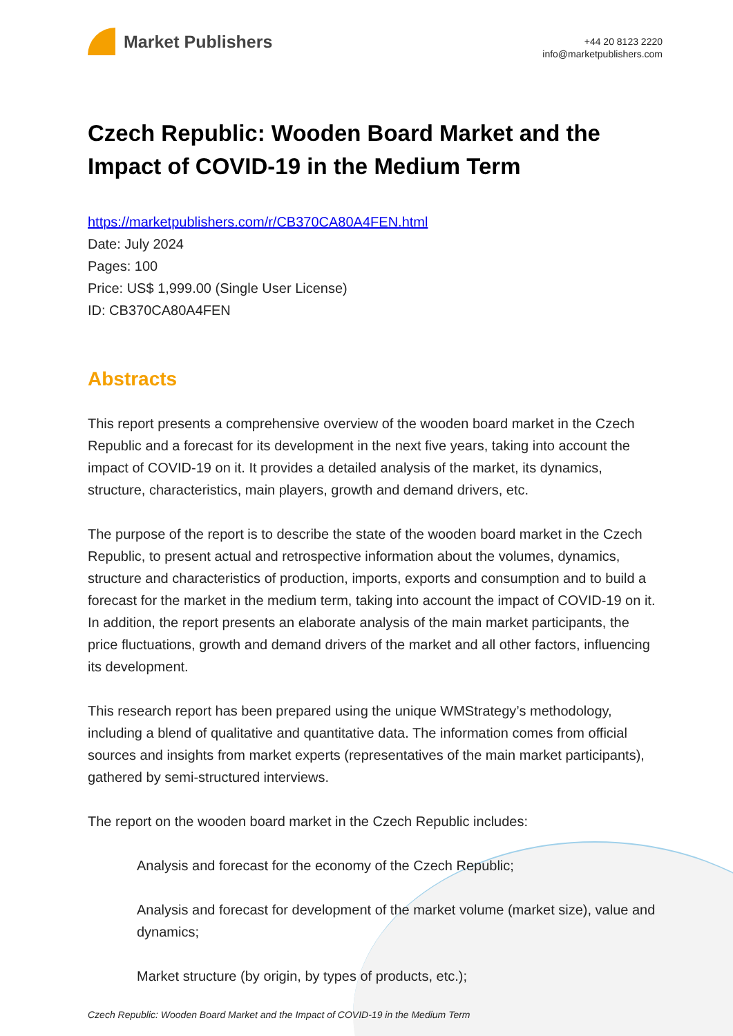Market Publishers
+44 20 8123 2220
info@marketpublishers.com
Czech Republic: Wooden Board Market and the Impact of COVID-19 in the Medium Term
https://marketpublishers.com/r/CB370CA80A4FEN.html
Date: July 2024
Pages: 100
Price: US$ 1,999.00 (Single User License)
ID: CB370CA80A4FEN
Abstracts
This report presents a comprehensive overview of the wooden board market in the Czech Republic and a forecast for its development in the next five years, taking into account the impact of COVID-19 on it. It provides a detailed analysis of the market, its dynamics, structure, characteristics, main players, growth and demand drivers, etc.
The purpose of the report is to describe the state of the wooden board market in the Czech Republic, to present actual and retrospective information about the volumes, dynamics, structure and characteristics of production, imports, exports and consumption and to build a forecast for the market in the medium term, taking into account the impact of COVID-19 on it. In addition, the report presents an elaborate analysis of the main market participants, the price fluctuations, growth and demand drivers of the market and all other factors, influencing its development.
This research report has been prepared using the unique WMStrategy’s methodology, including a blend of qualitative and quantitative data. The information comes from official sources and insights from market experts (representatives of the main market participants), gathered by semi-structured interviews.
The report on the wooden board market in the Czech Republic includes:
Analysis and forecast for the economy of the Czech Republic;
Analysis and forecast for development of the market volume (market size), value and dynamics;
Market structure (by origin, by types of products, etc.);
Czech Republic: Wooden Board Market and the Impact of COVID-19 in the Medium Term